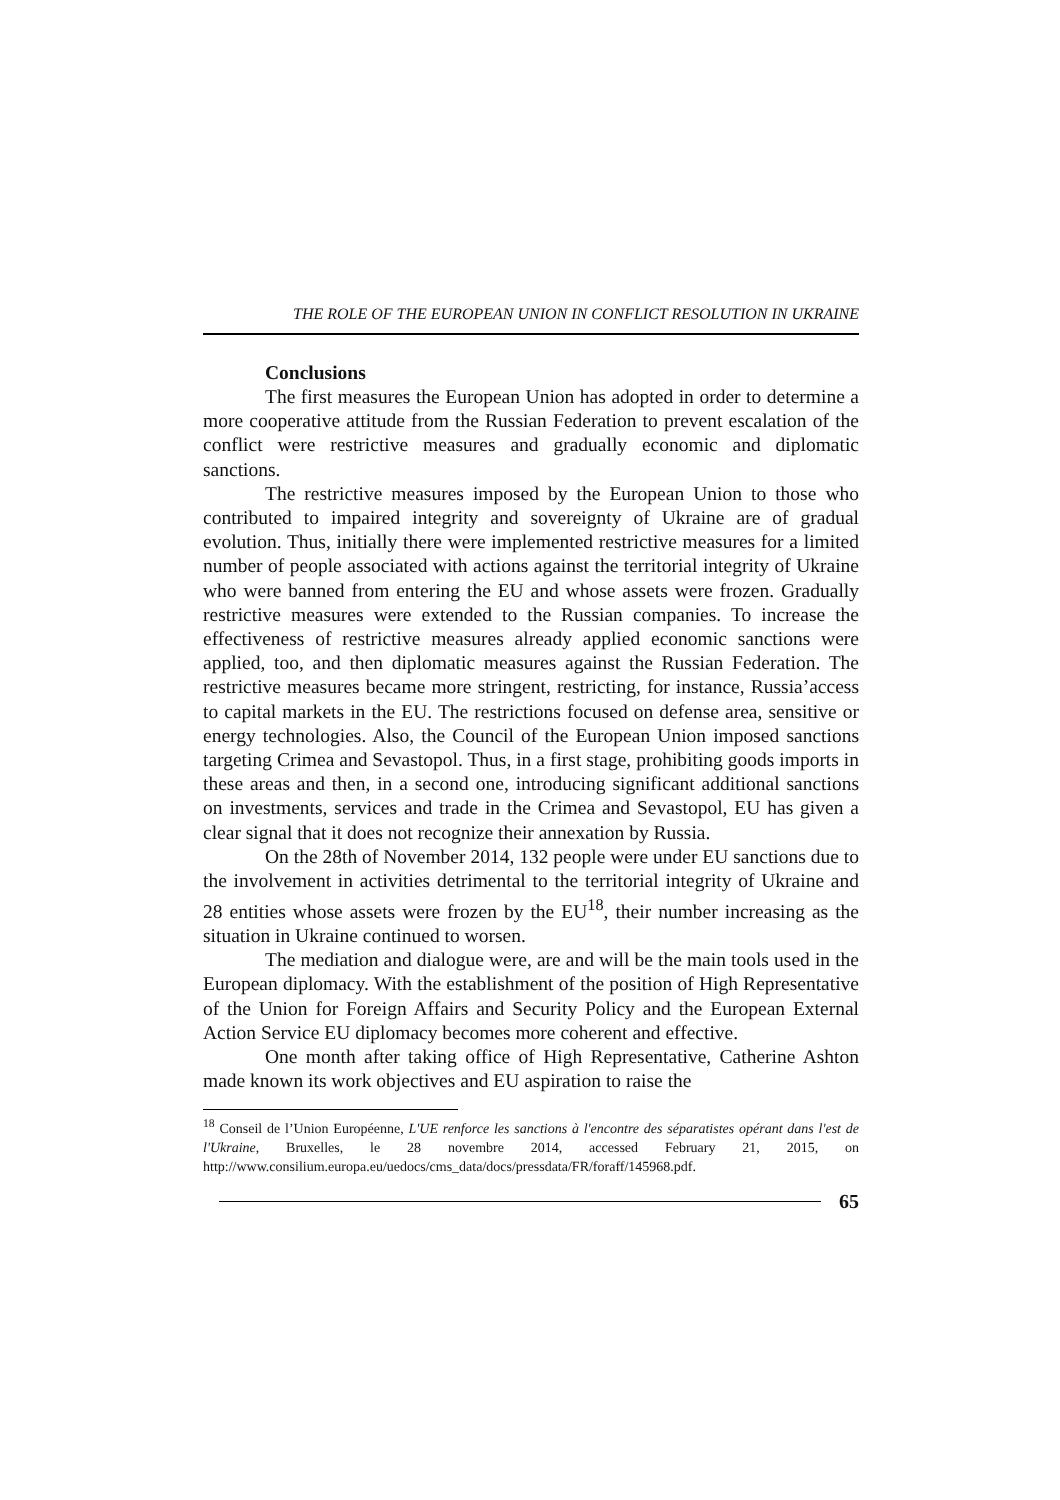THE ROLE OF THE EUROPEAN UNION IN CONFLICT RESOLUTION IN UKRAINE
Conclusions
The first measures the European Union has adopted in order to determine a more cooperative attitude from the Russian Federation to prevent escalation of the conflict were restrictive measures and gradually economic and diplomatic sanctions.
The restrictive measures imposed by the European Union to those who contributed to impaired integrity and sovereignty of Ukraine are of gradual evolution. Thus, initially there were implemented restrictive measures for a limited number of people associated with actions against the territorial integrity of Ukraine who were banned from entering the EU and whose assets were frozen. Gradually restrictive measures were extended to the Russian companies. To increase the effectiveness of restrictive measures already applied economic sanctions were applied, too, and then diplomatic measures against the Russian Federation. The restrictive measures became more stringent, restricting, for instance, Russia’access to capital markets in the EU. The restrictions focused on defense area, sensitive or energy technologies. Also, the Council of the European Union imposed sanctions targeting Crimea and Sevastopol. Thus, in a first stage, prohibiting goods imports in these areas and then, in a second one, introducing significant additional sanctions on investments, services and trade in the Crimea and Sevastopol, EU has given a clear signal that it does not recognize their annexation by Russia.
On the 28th of November 2014, 132 people were under EU sanctions due to the involvement in activities detrimental to the territorial integrity of Ukraine and 28 entities whose assets were frozen by the EU<sup>18</sup>, their number increasing as the situation in Ukraine continued to worsen.
The mediation and dialogue were, are and will be the main tools used in the European diplomacy. With the establishment of the position of High Representative of the Union for Foreign Affairs and Security Policy and the European External Action Service EU diplomacy becomes more coherent and effective.
One month after taking office of High Representative, Catherine Ashton made known its work objectives and EU aspiration to raise the
<sup>18</sup> Conseil de l’Union Européenne, L'UE renforce les sanctions à l'encontre des séparatistes opérant dans l'est de l'Ukraine, Bruxelles, le 28 novembre 2014, accessed February 21, 2015, on http://www.consilium.europa.eu/uedocs/cms_data/docs/pressdata/FR/foraff/145968.pdf.
65